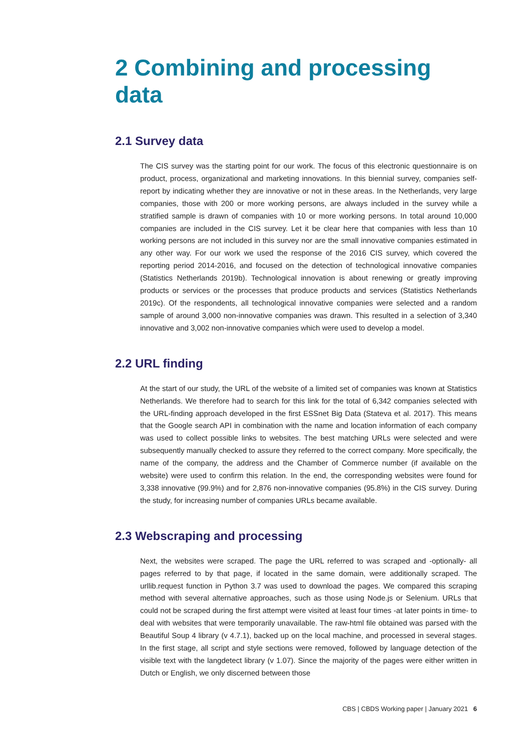2 Combining and processing data
2.1 Survey data
The CIS survey was the starting point for our work. The focus of this electronic questionnaire is on product, process, organizational and marketing innovations. In this biennial survey, companies self-report by indicating whether they are innovative or not in these areas. In the Netherlands, very large companies, those with 200 or more working persons, are always included in the survey while a stratified sample is drawn of companies with 10 or more working persons. In total around 10,000 companies are included in the CIS survey. Let it be clear here that companies with less than 10 working persons are not included in this survey nor are the small innovative companies estimated in any other way. For our work we used the response of the 2016 CIS survey, which covered the reporting period 2014-2016, and focused on the detection of technological innovative companies (Statistics Netherlands 2019b). Technological innovation is about renewing or greatly improving products or services or the processes that produce products and services (Statistics Netherlands 2019c). Of the respondents, all technological innovative companies were selected and a random sample of around 3,000 non-innovative companies was drawn. This resulted in a selection of 3,340 innovative and 3,002 non-innovative companies which were used to develop a model.
2.2 URL finding
At the start of our study, the URL of the website of a limited set of companies was known at Statistics Netherlands. We therefore had to search for this link for the total of 6,342 companies selected with the URL-finding approach developed in the first ESSnet Big Data (Stateva et al. 2017). This means that the Google search API in combination with the name and location information of each company was used to collect possible links to websites. The best matching URLs were selected and were subsequently manually checked to assure they referred to the correct company. More specifically, the name of the company, the address and the Chamber of Commerce number (if available on the website) were used to confirm this relation. In the end, the corresponding websites were found for 3,338 innovative (99.9%) and for 2,876 non-innovative companies (95.8%) in the CIS survey. During the study, for increasing number of companies URLs became available.
2.3 Webscraping and processing
Next, the websites were scraped. The page the URL referred to was scraped and -optionally- all pages referred to by that page, if located in the same domain, were additionally scraped. The urllib.request function in Python 3.7 was used to download the pages. We compared this scraping method with several alternative approaches, such as those using Node.js or Selenium. URLs that could not be scraped during the first attempt were visited at least four times -at later points in time- to deal with websites that were temporarily unavailable. The raw-html file obtained was parsed with the Beautiful Soup 4 library (v 4.7.1), backed up on the local machine, and processed in several stages. In the first stage, all script and style sections were removed, followed by language detection of the visible text with the langdetect library (v 1.07). Since the majority of the pages were either written in Dutch or English, we only discerned between those
CBS | CBDS Working paper | January 2021 6